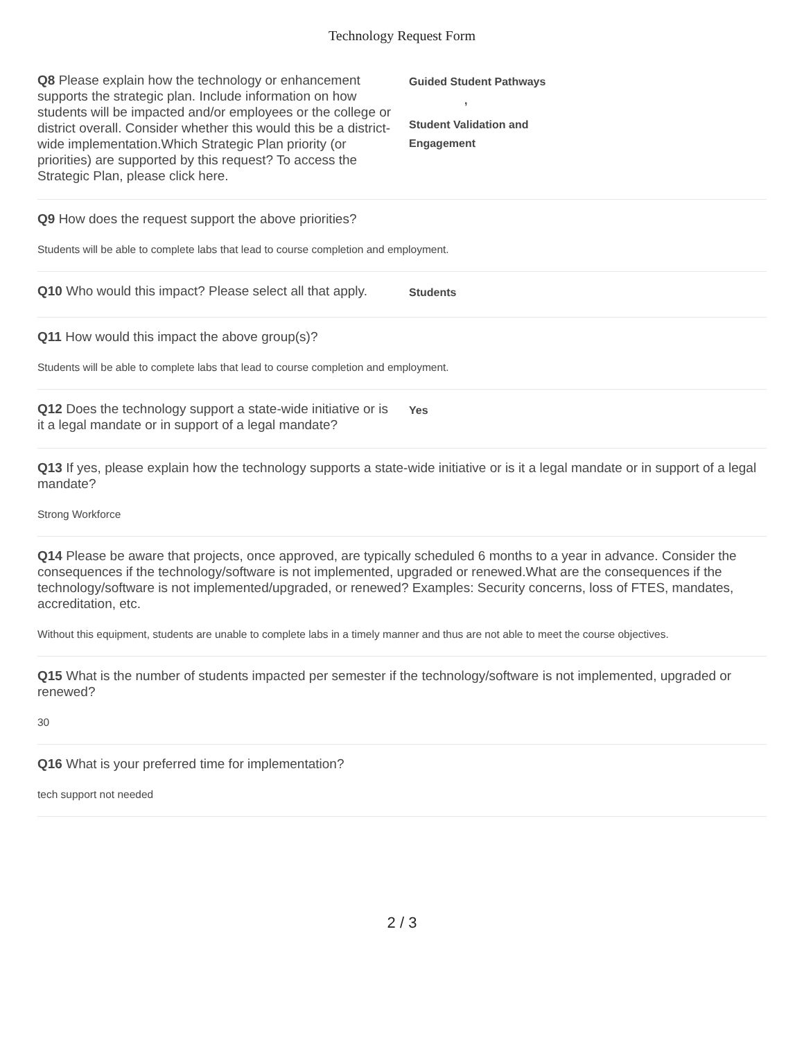Technology Request Form
Q8 Please explain how the technology or enhancement supports the strategic plan. Include information on how students will be impacted and/or employees or the college or district overall. Consider whether this would this be a district-wide implementation.Which Strategic Plan priority (or priorities) are supported by this request? To access the Strategic Plan, please click here.
Guided Student Pathways ,
Student Validation and Engagement
Q9 How does the request support the above priorities?
Students will be able to complete labs that lead to course completion and employment.
Q10 Who would this impact? Please select all that apply.
Students
Q11 How would this impact the above group(s)?
Students will be able to complete labs that lead to course completion and employment.
Q12 Does the technology support a state-wide initiative or is it a legal mandate or in support of a legal mandate?
Yes
Q13 If yes, please explain how the technology supports a state-wide initiative or is it a legal mandate or in support of a legal mandate?
Strong Workforce
Q14 Please be aware that projects, once approved, are typically scheduled 6 months to a year in advance. Consider the consequences if the technology/software is not implemented, upgraded or renewed.What are the consequences if the technology/software is not implemented/upgraded, or renewed? Examples: Security concerns, loss of FTES, mandates, accreditation, etc.
Without this equipment, students are unable to complete labs in a timely manner and thus are not able to meet the course objectives.
Q15 What is the number of students impacted per semester if the technology/software is not implemented, upgraded or renewed?
30
Q16 What is your preferred time for implementation?
tech support not needed
2 / 3